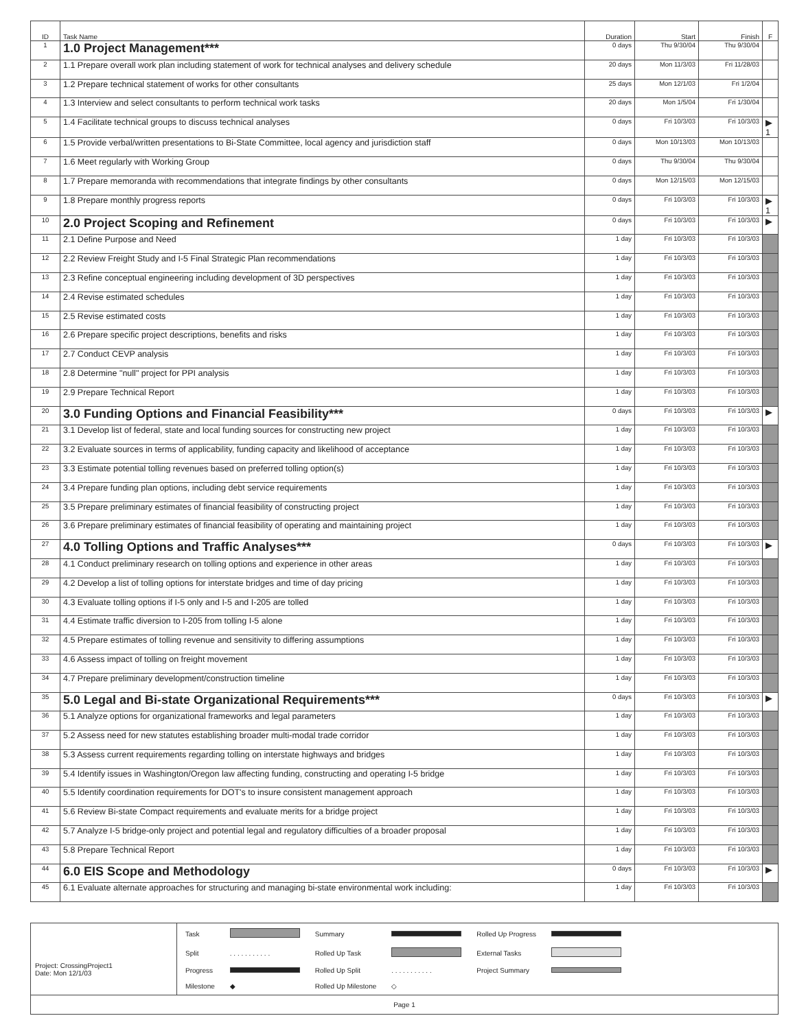| ID | Task Name | Duration | Start | Finish | F |
| --- | --- | --- | --- | --- | --- |
| 1 | 1.0 Project Management*** | 0 days | Thu 9/30/04 | Thu 9/30/04 | |
| 2 | 1.1 Prepare overall work plan including statement of work for technical analyses and delivery schedule | 20 days | Mon 11/3/03 | Fri 11/28/03 | |
| 3 | 1.2 Prepare technical statement of works for other consultants | 25 days | Mon 12/1/03 | Fri 1/2/04 | |
| 4 | 1.3 Interview and select consultants to perform technical work tasks | 20 days | Mon 1/5/04 | Fri 1/30/04 | |
| 5 | 1.4 Facilitate technical groups to discuss technical analyses | 0 days | Fri 10/3/03 | Fri 10/3/03 | ▶ 1 |
| 6 | 1.5 Provide verbal/written presentations to Bi-State Committee, local agency and jurisdiction staff | 0 days | Mon 10/13/03 | Mon 10/13/03 | |
| 7 | 1.6 Meet regularly with Working Group | 0 days | Thu 9/30/04 | Thu 9/30/04 | |
| 8 | 1.7 Prepare memoranda with recommendations that integrate findings by other consultants | 0 days | Mon 12/15/03 | Mon 12/15/03 | |
| 9 | 1.8 Prepare monthly progress reports | 0 days | Fri 10/3/03 | Fri 10/3/03 | ▶ 1 |
| 10 | 2.0 Project Scoping and Refinement | 0 days | Fri 10/3/03 | Fri 10/3/03 | ▶ |
| 11 | 2.1 Define Purpose and Need | 1 day | Fri 10/3/03 | Fri 10/3/03 | |
| 12 | 2.2 Review Freight Study and I-5 Final Strategic Plan recommendations | 1 day | Fri 10/3/03 | Fri 10/3/03 | |
| 13 | 2.3 Refine conceptual engineering including development of 3D perspectives | 1 day | Fri 10/3/03 | Fri 10/3/03 | |
| 14 | 2.4 Revise estimated schedules | 1 day | Fri 10/3/03 | Fri 10/3/03 | |
| 15 | 2.5 Revise estimated costs | 1 day | Fri 10/3/03 | Fri 10/3/03 | |
| 16 | 2.6 Prepare specific project descriptions, benefits and risks | 1 day | Fri 10/3/03 | Fri 10/3/03 | |
| 17 | 2.7 Conduct CEVP analysis | 1 day | Fri 10/3/03 | Fri 10/3/03 | |
| 18 | 2.8 Determine "null" project for PPI analysis | 1 day | Fri 10/3/03 | Fri 10/3/03 | |
| 19 | 2.9 Prepare Technical Report | 1 day | Fri 10/3/03 | Fri 10/3/03 | |
| 20 | 3.0 Funding Options and Financial Feasibility*** | 0 days | Fri 10/3/03 | Fri 10/3/03 | ▶ |
| 21 | 3.1 Develop list of federal, state and local funding sources for constructing new project | 1 day | Fri 10/3/03 | Fri 10/3/03 | |
| 22 | 3.2 Evaluate sources in terms of applicability, funding capacity and likelihood of acceptance | 1 day | Fri 10/3/03 | Fri 10/3/03 | |
| 23 | 3.3 Estimate potential tolling revenues based on preferred tolling option(s) | 1 day | Fri 10/3/03 | Fri 10/3/03 | |
| 24 | 3.4 Prepare funding plan options, including debt service requirements | 1 day | Fri 10/3/03 | Fri 10/3/03 | |
| 25 | 3.5 Prepare preliminary estimates of financial feasibility of constructing project | 1 day | Fri 10/3/03 | Fri 10/3/03 | |
| 26 | 3.6 Prepare preliminary estimates of financial feasibility of operating and maintaining project | 1 day | Fri 10/3/03 | Fri 10/3/03 | |
| 27 | 4.0 Tolling Options and Traffic Analyses*** | 0 days | Fri 10/3/03 | Fri 10/3/03 | ▶ |
| 28 | 4.1 Conduct preliminary research on tolling options and experience in other areas | 1 day | Fri 10/3/03 | Fri 10/3/03 | |
| 29 | 4.2 Develop a list of tolling options for interstate bridges and time of day pricing | 1 day | Fri 10/3/03 | Fri 10/3/03 | |
| 30 | 4.3 Evaluate tolling options if I-5 only and I-5 and I-205 are tolled | 1 day | Fri 10/3/03 | Fri 10/3/03 | |
| 31 | 4.4 Estimate traffic diversion to I-205 from tolling I-5 alone | 1 day | Fri 10/3/03 | Fri 10/3/03 | |
| 32 | 4.5 Prepare estimates of tolling revenue and sensitivity to differing assumptions | 1 day | Fri 10/3/03 | Fri 10/3/03 | |
| 33 | 4.6 Assess impact of tolling on freight movement | 1 day | Fri 10/3/03 | Fri 10/3/03 | |
| 34 | 4.7 Prepare preliminary development/construction timeline | 1 day | Fri 10/3/03 | Fri 10/3/03 | |
| 35 | 5.0 Legal and Bi-state Organizational Requirements*** | 0 days | Fri 10/3/03 | Fri 10/3/03 | ▶ |
| 36 | 5.1 Analyze options for organizational frameworks and legal parameters | 1 day | Fri 10/3/03 | Fri 10/3/03 | |
| 37 | 5.2 Assess need for new statutes establishing broader multi-modal trade corridor | 1 day | Fri 10/3/03 | Fri 10/3/03 | |
| 38 | 5.3 Assess current requirements regarding tolling on interstate highways and bridges | 1 day | Fri 10/3/03 | Fri 10/3/03 | |
| 39 | 5.4 Identify issues in Washington/Oregon law affecting funding, constructing and operating I-5 bridge | 1 day | Fri 10/3/03 | Fri 10/3/03 | |
| 40 | 5.5 Identify coordination requirements for DOT's to insure consistent management approach | 1 day | Fri 10/3/03 | Fri 10/3/03 | |
| 41 | 5.6 Review Bi-state Compact requirements and evaluate merits for a bridge project | 1 day | Fri 10/3/03 | Fri 10/3/03 | |
| 42 | 5.7 Analyze I-5 bridge-only project and potential legal and regulatory difficulties of a broader proposal | 1 day | Fri 10/3/03 | Fri 10/3/03 | |
| 43 | 5.8 Prepare Technical Report | 1 day | Fri 10/3/03 | Fri 10/3/03 | |
| 44 | 6.0 EIS Scope and Methodology | 0 days | Fri 10/3/03 | Fri 10/3/03 | ▶ |
| 45 | 6.1 Evaluate alternate approaches for structuring and managing bi-state environmental work including: | 1 day | Fri 10/3/03 | Fri 10/3/03 | |
Project: CrossingProject1
Date: Mon 12/1/03
| Task | | Summary | | Rolled Up Progress | |
| Split | . . . . . . . . . . . | Rolled Up Task | | External Tasks | |
| Progress | | Rolled Up Split | . . . . . . . . . . . | Project Summary | |
| Milestone | ◆ | Rolled Up Milestone | ◇ | | |
Page 1